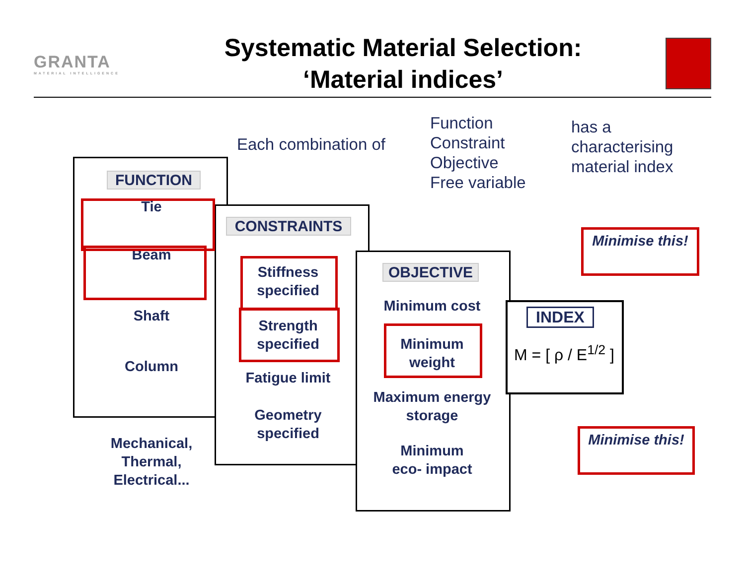GRANTA
MATERIAL INTELLIGENCE
Systematic Material Selection:
‘Material indices’
Each combination of
Function
Constraint
Objective
Free variable
has a
characterising
material index
FUNCTION
Tie
Beam
Shaft
Column
Mechanical,
Thermal,
Electrical...
CONSTRAINTS
Stiffness
specified
Strength
specified
Fatigue limit
Geometry
specified
OBJECTIVE
Minimum cost
Minimum
weight
Maximum energy
storage
Minimum
eco- impact
INDEX
M = [ ρ / E<sup>1/2</sup> ]
Minimise this!
Minimise this!